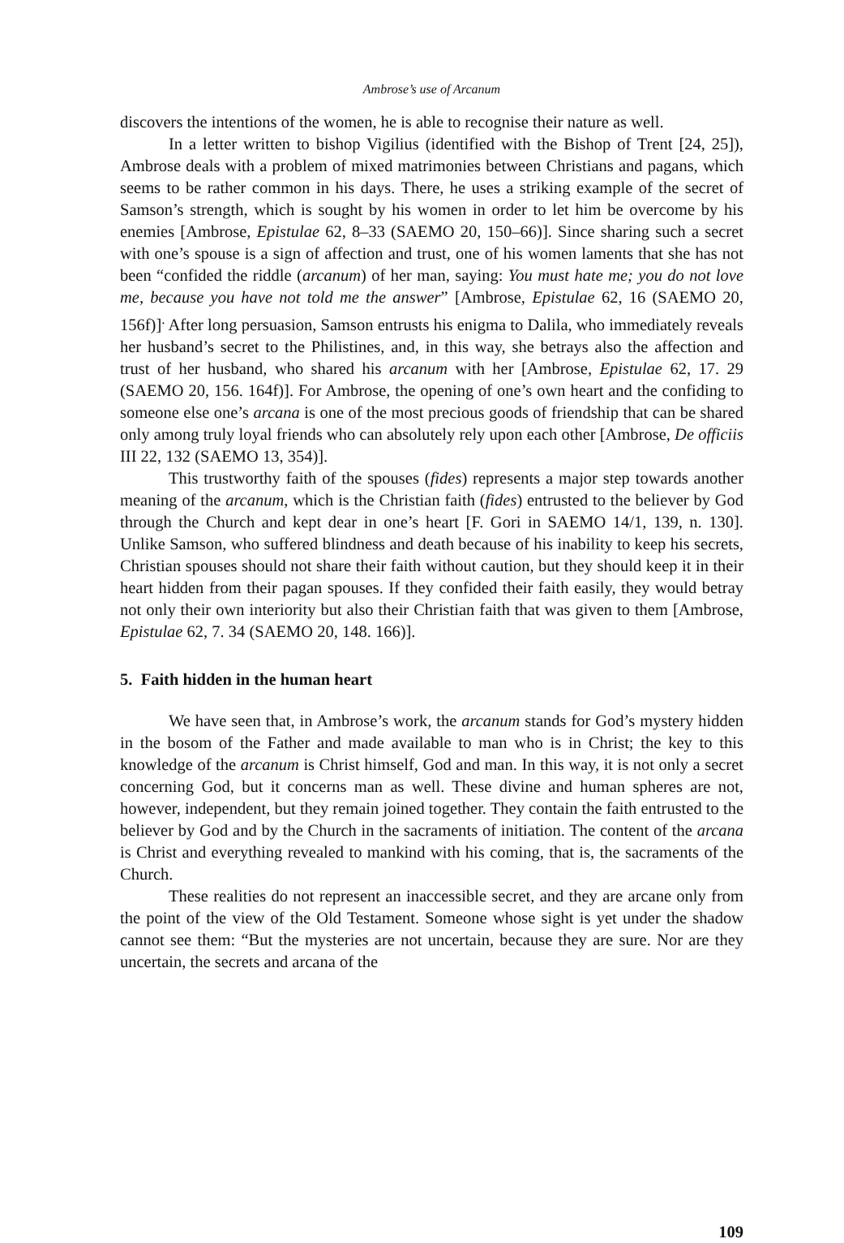Ambrose’s use of Arcanum
discovers the intentions of the women, he is able to recognise their nature as well.
In a letter written to bishop Vigilius (identified with the Bishop of Trent [24, 25]), Ambrose deals with a problem of mixed matrimonies between Christians and pagans, which seems to be rather common in his days. There, he uses a striking example of the secret of Samson’s strength, which is sought by his women in order to let him be overcome by his enemies [Ambrose, Epistulae 62, 8–33 (SAEMO 20, 150–66)]. Since sharing such a secret with one’s spouse is a sign of affection and trust, one of his women laments that she has not been “confided the riddle (arcanum) of her man, saying: You must hate me; you do not love me, because you have not told me the answer” [Ambrose, Epistulae 62, 16 (SAEMO 20, 156f)]<sup>.</sup> After long persuasion, Samson entrusts his enigma to Dalila, who immediately reveals her husband’s secret to the Philistines, and, in this way, she betrays also the affection and trust of her husband, who shared his arcanum with her [Ambrose, Epistulae 62, 17. 29 (SAEMO 20, 156. 164f)]. For Ambrose, the opening of one’s own heart and the confiding to someone else one’s arcana is one of the most precious goods of friendship that can be shared only among truly loyal friends who can absolutely rely upon each other [Ambrose, De officiis III 22, 132 (SAEMO 13, 354)].
This trustworthy faith of the spouses (fides) represents a major step towards another meaning of the arcanum, which is the Christian faith (fides) entrusted to the believer by God through the Church and kept dear in one’s heart [F. Gori in SAEMO 14/1, 139, n. 130]. Unlike Samson, who suffered blindness and death because of his inability to keep his secrets, Christian spouses should not share their faith without caution, but they should keep it in their heart hidden from their pagan spouses. If they confided their faith easily, they would betray not only their own interiority but also their Christian faith that was given to them [Ambrose, Epistulae 62, 7. 34 (SAEMO 20, 148. 166)].
5. Faith hidden in the human heart
We have seen that, in Ambrose’s work, the arcanum stands for God’s mystery hidden in the bosom of the Father and made available to man who is in Christ; the key to this knowledge of the arcanum is Christ himself, God and man. In this way, it is not only a secret concerning God, but it concerns man as well. These divine and human spheres are not, however, independent, but they remain joined together. They contain the faith entrusted to the believer by God and by the Church in the sacraments of initiation. The content of the arcana is Christ and everything revealed to mankind with his coming, that is, the sacraments of the Church.
These realities do not represent an inaccessible secret, and they are arcane only from the point of the view of the Old Testament. Someone whose sight is yet under the shadow cannot see them: “But the mysteries are not uncertain, because they are sure. Nor are they uncertain, the secrets and arcana of the
109